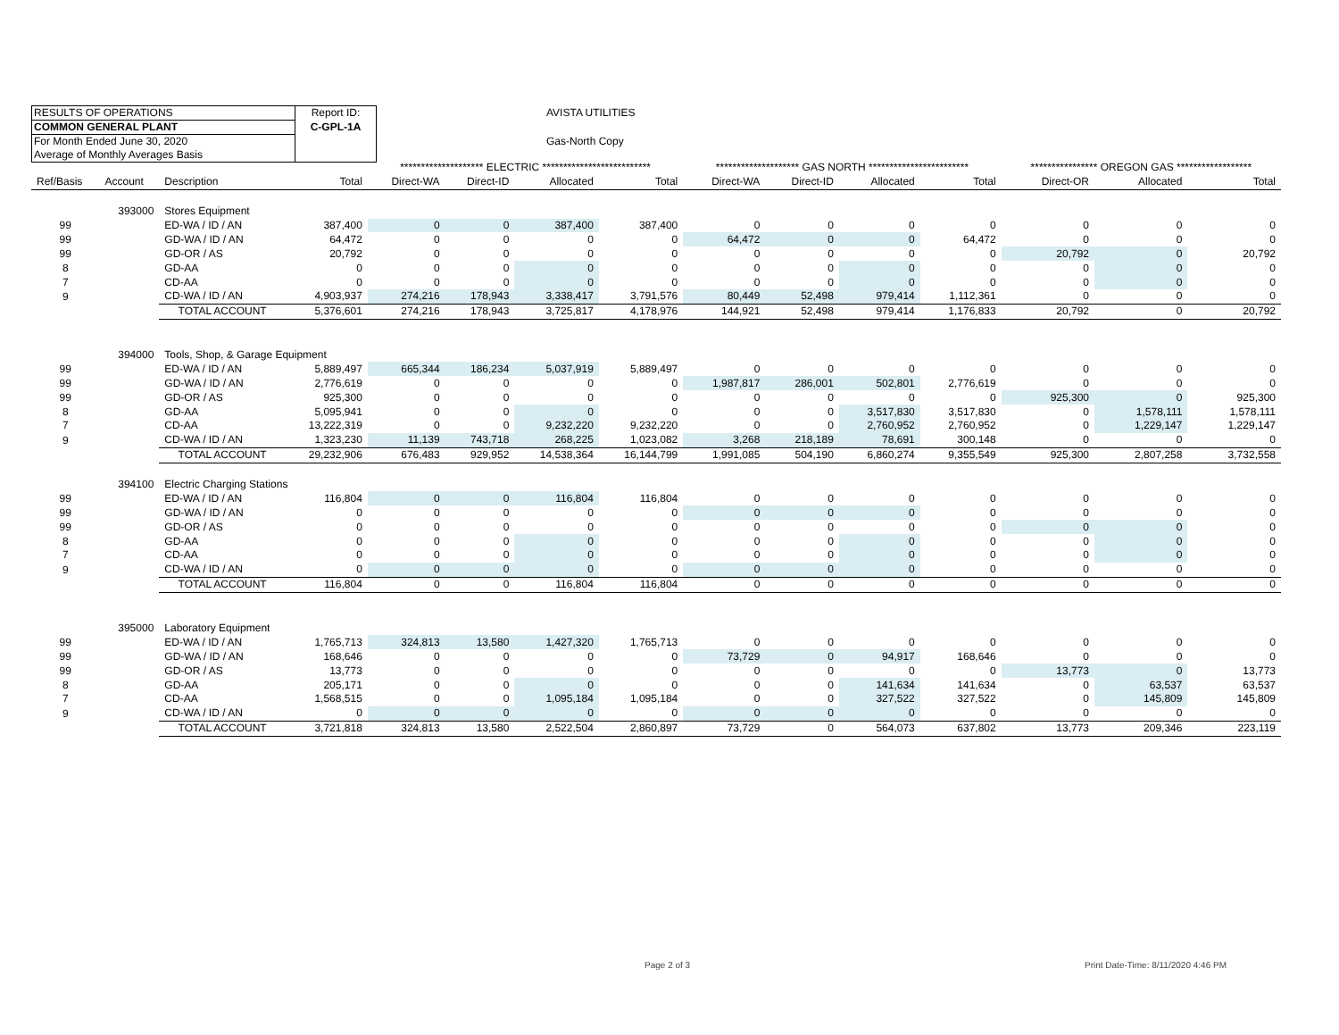| RESULTS OF OPERATIONS | Report ID: |
| COMMON GENERAL PLANT | C-GPL-1A |
| For Month Ended June 30, 2020 | |
| Average of Monthly Averages Basis | |
AVISTA UTILITIES
Gas-North Copy
| | | | | ******************** ELECTRIC ************************** | | | | ******************** GAS NORTH ************************ | | | | **************** OREGON GAS ****************** | | |
| --- | --- | --- | --- | --- | --- | --- | --- | --- | --- | --- | --- | --- | --- | --- |
| Ref/Basis | Account | Description | Total | Direct-WA | Direct-ID | Allocated | Total | Direct-WA | Direct-ID | Allocated | Total | Direct-OR | Allocated | Total |
| | 393000 | Stores Equipment | | | | | | | | | | | | |
| 99 | | ED-WA / ID / AN | 387,400 | 0 | 0 | 387,400 | 387,400 | 0 | 0 | 0 | 0 | 0 | 0 | 0 |
| 99 | | GD-WA / ID / AN | 64,472 | 0 | 0 | 0 | 0 | 64,472 | 0 | 0 | 64,472 | 0 | 0 | 0 |
| 99 | | GD-OR / AS | 20,792 | 0 | 0 | 0 | 0 | 0 | 0 | 0 | 0 | 20,792 | 0 | 20,792 |
| 8 | | GD-AA | 0 | 0 | 0 | 0 | 0 | 0 | 0 | 0 | 0 | 0 | 0 | 0 |
| 7 | | CD-AA | 0 | 0 | 0 | 0 | 0 | 0 | 0 | 0 | 0 | 0 | 0 | 0 |
| 9 | | CD-WA / ID / AN | 4,903,937 | 274,216 | 178,943 | 3,338,417 | 3,791,576 | 80,449 | 52,498 | 979,414 | 1,112,361 | 0 | 0 | 0 |
| | | TOTAL ACCOUNT | 5,376,601 | 274,216 | 178,943 | 3,725,817 | 4,178,976 | 144,921 | 52,498 | 979,414 | 1,176,833 | 20,792 | 0 | 20,792 |
| | 394000 | Tools, Shop, & Garage Equipment | | | | | | | | | | | | |
| 99 | | ED-WA / ID / AN | 5,889,497 | 665,344 | 186,234 | 5,037,919 | 5,889,497 | 0 | 0 | 0 | 0 | 0 | 0 | 0 |
| 99 | | GD-WA / ID / AN | 2,776,619 | 0 | 0 | 0 | 0 | 1,987,817 | 286,001 | 502,801 | 2,776,619 | 0 | 0 | 0 |
| 99 | | GD-OR / AS | 925,300 | 0 | 0 | 0 | 0 | 0 | 0 | 0 | 0 | 925,300 | 0 | 925,300 |
| 8 | | GD-AA | 5,095,941 | 0 | 0 | 0 | 0 | 0 | 0 | 3,517,830 | 3,517,830 | 0 | 1,578,111 | 1,578,111 |
| 7 | | CD-AA | 13,222,319 | 0 | 0 | 9,232,220 | 9,232,220 | 0 | 0 | 2,760,952 | 2,760,952 | 0 | 1,229,147 | 1,229,147 |
| 9 | | CD-WA / ID / AN | 1,323,230 | 11,139 | 743,718 | 268,225 | 1,023,082 | 3,268 | 218,189 | 78,691 | 300,148 | 0 | 0 | 0 |
| | | TOTAL ACCOUNT | 29,232,906 | 676,483 | 929,952 | 14,538,364 | 16,144,799 | 1,991,085 | 504,190 | 6,860,274 | 9,355,549 | 925,300 | 2,807,258 | 3,732,558 |
| | 394100 | Electric Charging Stations | | | | | | | | | | | | |
| 99 | | ED-WA / ID / AN | 116,804 | 0 | 0 | 116,804 | 116,804 | 0 | 0 | 0 | 0 | 0 | 0 | 0 |
| 99 | | GD-WA / ID / AN | 0 | 0 | 0 | 0 | 0 | 0 | 0 | 0 | 0 | 0 | 0 | 0 |
| 99 | | GD-OR / AS | 0 | 0 | 0 | 0 | 0 | 0 | 0 | 0 | 0 | 0 | 0 | 0 |
| 8 | | GD-AA | 0 | 0 | 0 | 0 | 0 | 0 | 0 | 0 | 0 | 0 | 0 | 0 |
| 7 | | CD-AA | 0 | 0 | 0 | 0 | 0 | 0 | 0 | 0 | 0 | 0 | 0 | 0 |
| 9 | | CD-WA / ID / AN | 0 | 0 | 0 | 0 | 0 | 0 | 0 | 0 | 0 | 0 | 0 | 0 |
| | | TOTAL ACCOUNT | 116,804 | 0 | 0 | 116,804 | 116,804 | 0 | 0 | 0 | 0 | 0 | 0 | 0 |
| | 395000 | Laboratory Equipment | | | | | | | | | | | | |
| 99 | | ED-WA / ID / AN | 1,765,713 | 324,813 | 13,580 | 1,427,320 | 1,765,713 | 0 | 0 | 0 | 0 | 0 | 0 | 0 |
| 99 | | GD-WA / ID / AN | 168,646 | 0 | 0 | 0 | 0 | 73,729 | 0 | 94,917 | 168,646 | 0 | 0 | 0 |
| 99 | | GD-OR / AS | 13,773 | 0 | 0 | 0 | 0 | 0 | 0 | 0 | 0 | 13,773 | 0 | 13,773 |
| 8 | | GD-AA | 205,171 | 0 | 0 | 0 | 0 | 0 | 0 | 141,634 | 141,634 | 0 | 63,537 | 63,537 |
| 7 | | CD-AA | 1,568,515 | 0 | 0 | 1,095,184 | 1,095,184 | 0 | 0 | 327,522 | 327,522 | 0 | 145,809 | 145,809 |
| 9 | | CD-WA / ID / AN | 0 | 0 | 0 | 0 | 0 | 0 | 0 | 0 | 0 | 0 | 0 | 0 |
| | | TOTAL ACCOUNT | 3,721,818 | 324,813 | 13,580 | 2,522,504 | 2,860,897 | 73,729 | 0 | 564,073 | 637,802 | 13,773 | 209,346 | 223,119 |
Page 2 of 3
Print Date-Time: 8/11/2020 4:46 PM